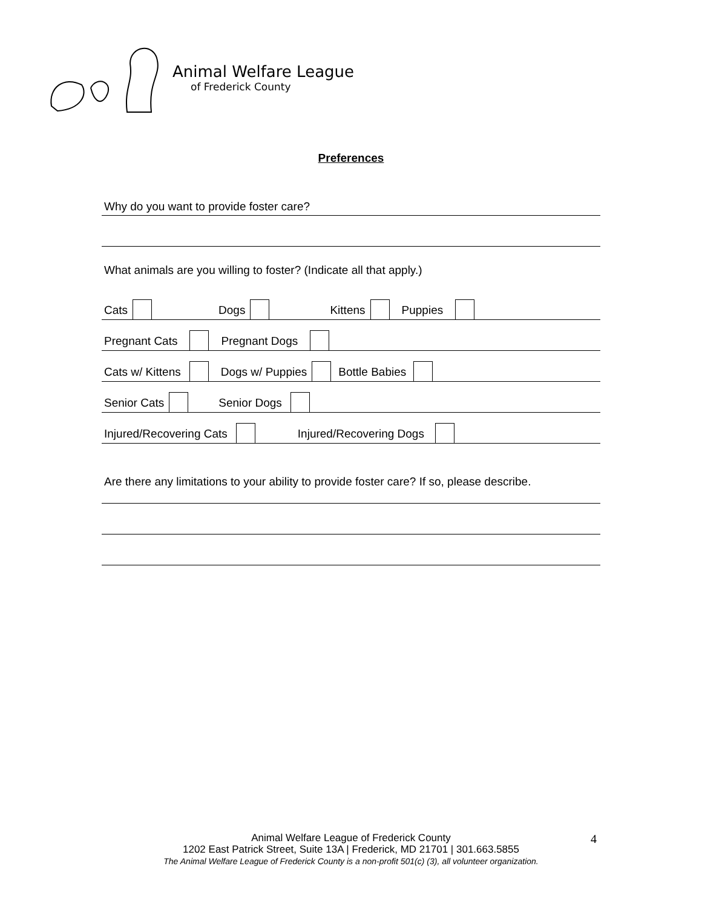Animal Welfare League
of Frederick County
Preferences
Why do you want to provide foster care?
What animals are you willing to foster? (Indicate all that apply.)
Cats Dogs Kittens Puppies
Pregnant Cats Pregnant Dogs
Cats w/ Kittens Dogs w/ Puppies Bottle Babies
Senior Cats Senior Dogs
Injured/Recovering Cats Injured/Recovering Dogs
Are there any limitations to your ability to provide foster care? If so, please describe.
Animal Welfare League of Frederick County
1202 East Patrick Street, Suite 13A | Frederick, MD 21701 | 301.663.5855
The Animal Welfare League of Frederick County is a non-profit 501(c) (3), all volunteer organization.
4